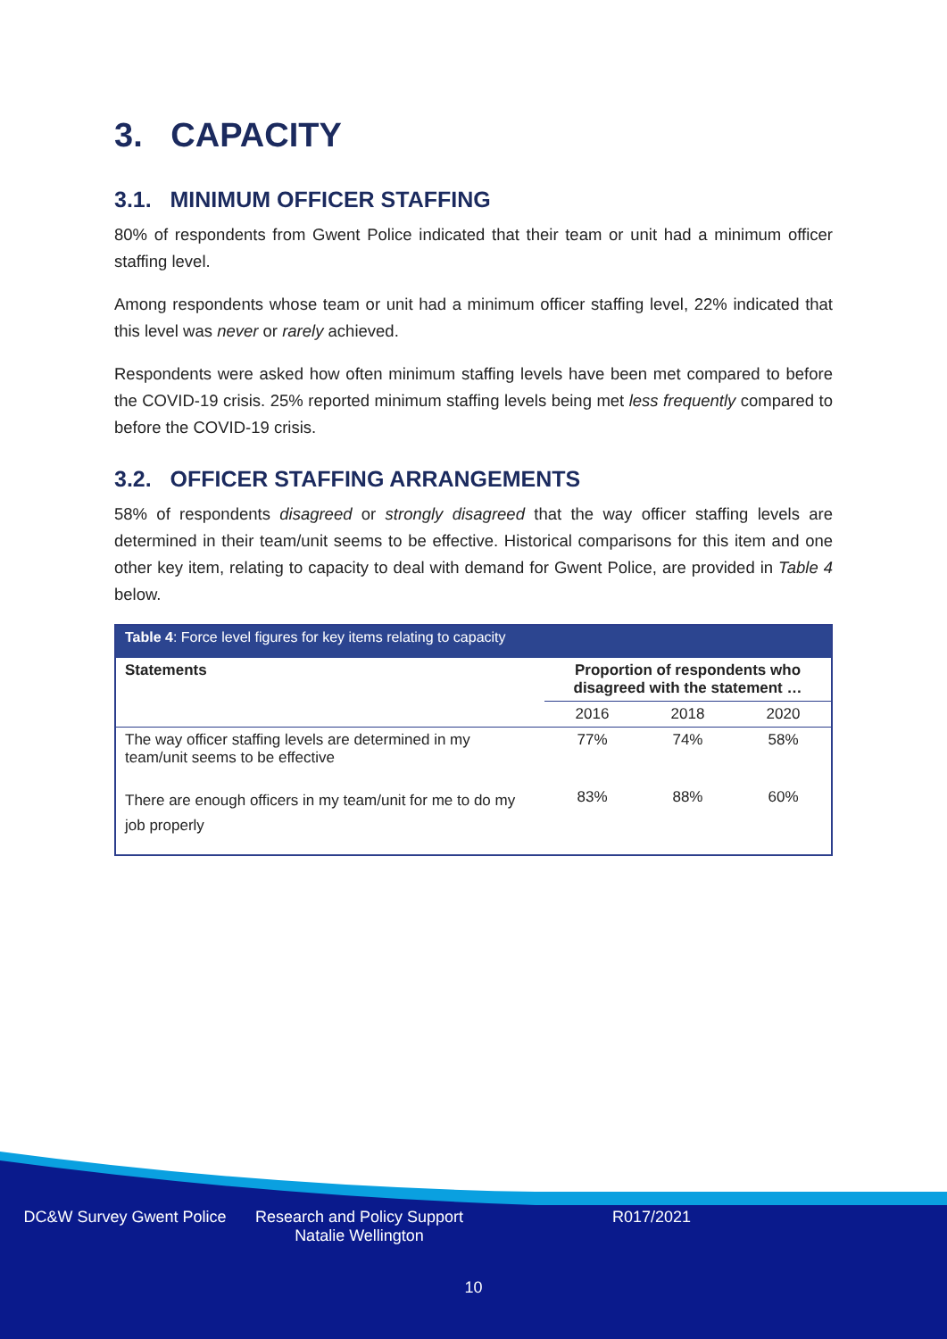3. CAPACITY
3.1. MINIMUM OFFICER STAFFING
80% of respondents from Gwent Police indicated that their team or unit had a minimum officer staffing level.
Among respondents whose team or unit had a minimum officer staffing level, 22% indicated that this level was never or rarely achieved.
Respondents were asked how often minimum staffing levels have been met compared to before the COVID-19 crisis. 25% reported minimum staffing levels being met less frequently compared to before the COVID-19 crisis.
3.2. OFFICER STAFFING ARRANGEMENTS
58% of respondents disagreed or strongly disagreed that the way officer staffing levels are determined in their team/unit seems to be effective. Historical comparisons for this item and one other key item, relating to capacity to deal with demand for Gwent Police, are provided in Table 4 below.
Table 4: Force level figures for key items relating to capacity
| Statements | Proportion of respondents who disagreed with the statement … | | |
| --- | --- | --- | --- |
| | 2016 | 2018 | 2020 |
| The way officer staffing levels are determined in my team/unit seems to be effective | 77% | 74% | 58% |
| There are enough officers in my team/unit for me to do my job properly | 83% | 88% | 60% |
DC&W Survey Gwent Police Research and Policy Support
Natalie Wellington
R017/2021
10